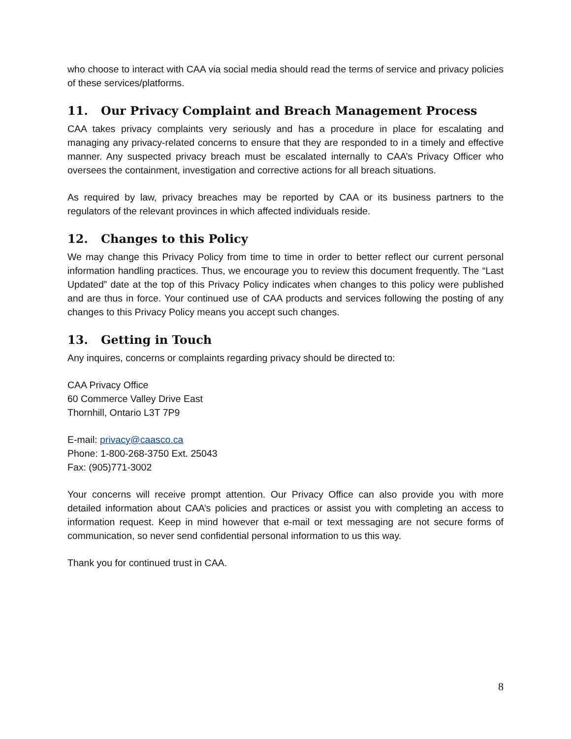who choose to interact with CAA via social media should read the terms of service and privacy policies of these services/platforms.
11. Our Privacy Complaint and Breach Management Process
CAA takes privacy complaints very seriously and has a procedure in place for escalating and managing any privacy-related concerns to ensure that they are responded to in a timely and effective manner. Any suspected privacy breach must be escalated internally to CAA’s Privacy Officer who oversees the containment, investigation and corrective actions for all breach situations.
As required by law, privacy breaches may be reported by CAA or its business partners to the regulators of the relevant provinces in which affected individuals reside.
12. Changes to this Policy
We may change this Privacy Policy from time to time in order to better reflect our current personal information handling practices. Thus, we encourage you to review this document frequently. The “Last Updated” date at the top of this Privacy Policy indicates when changes to this policy were published and are thus in force. Your continued use of CAA products and services following the posting of any changes to this Privacy Policy means you accept such changes.
13. Getting in Touch
Any inquires, concerns or complaints regarding privacy should be directed to:
CAA Privacy Office
60 Commerce Valley Drive East
Thornhill, Ontario L3T 7P9
E-mail: privacy@caasco.ca
Phone: 1-800-268-3750 Ext. 25043
Fax: (905)771-3002
Your concerns will receive prompt attention. Our Privacy Office can also provide you with more detailed information about CAA’s policies and practices or assist you with completing an access to information request. Keep in mind however that e-mail or text messaging are not secure forms of communication, so never send confidential personal information to us this way.
Thank you for continued trust in CAA.
8